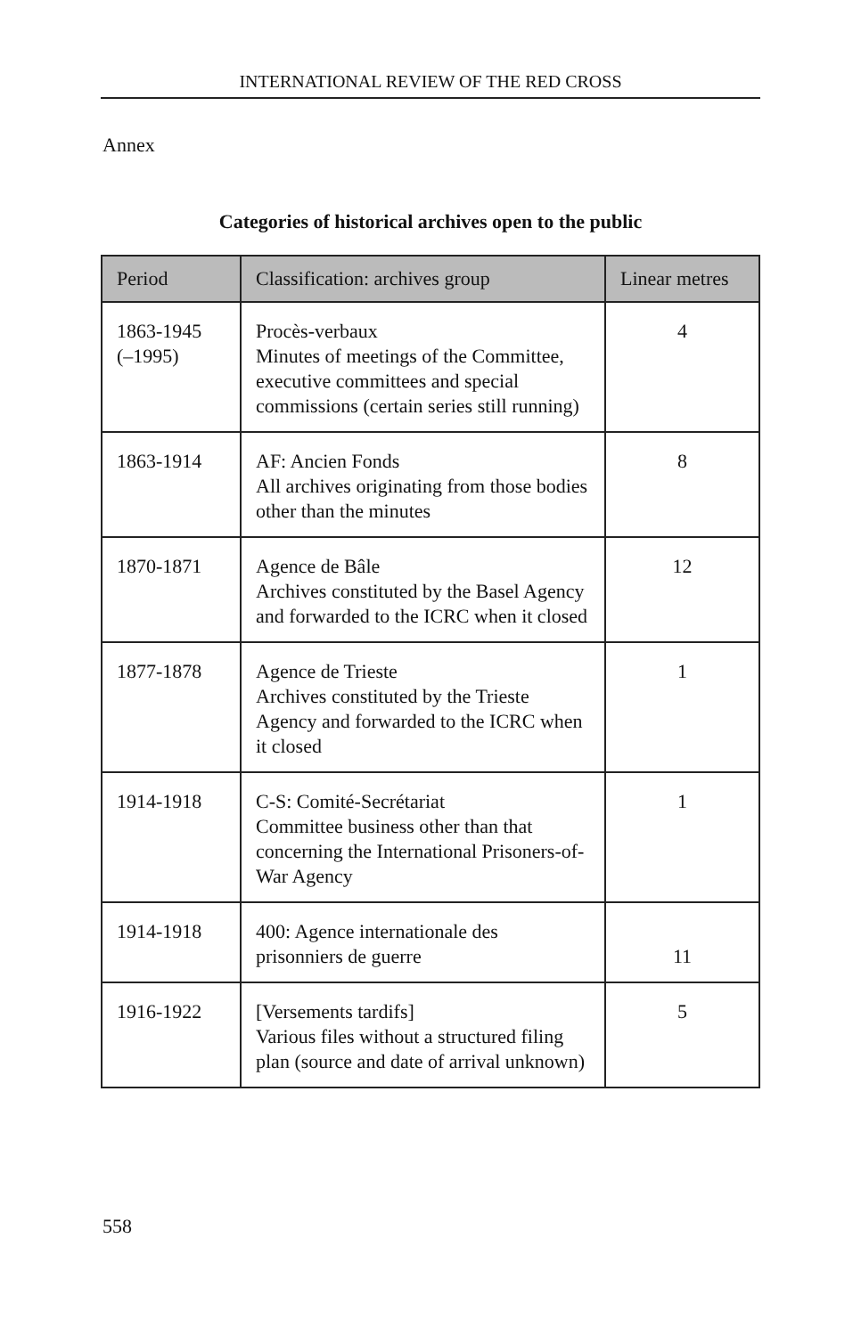INTERNATIONAL REVIEW OF THE RED CROSS
Annex
Categories of historical archives open to the public
| Period | Classification: archives group | Linear metres |
| --- | --- | --- |
| 1863-1945 (–1995) | Procès-verbaux Minutes of meetings of the Committee, executive committees and special commissions (certain series still running) | 4 |
| 1863-1914 | AF: Ancien Fonds All archives originating from those bodies other than the minutes | 8 |
| 1870-1871 | Agence de Bâle Archives constituted by the Basel Agency and forwarded to the ICRC when it closed | 12 |
| 1877-1878 | Agence de Trieste Archives constituted by the Trieste Agency and forwarded to the ICRC when it closed | 1 |
| 1914-1918 | C-S: Comité-Secrétariat Committee business other than that concerning the International Prisoners-of-War Agency | 1 |
| 1914-1918 | 400: Agence internationale des prisonniers de guerre | 11 |
| 1916-1922 | [Versements tardifs] Various files without a structured filing plan (source and date of arrival unknown) | 5 |
558